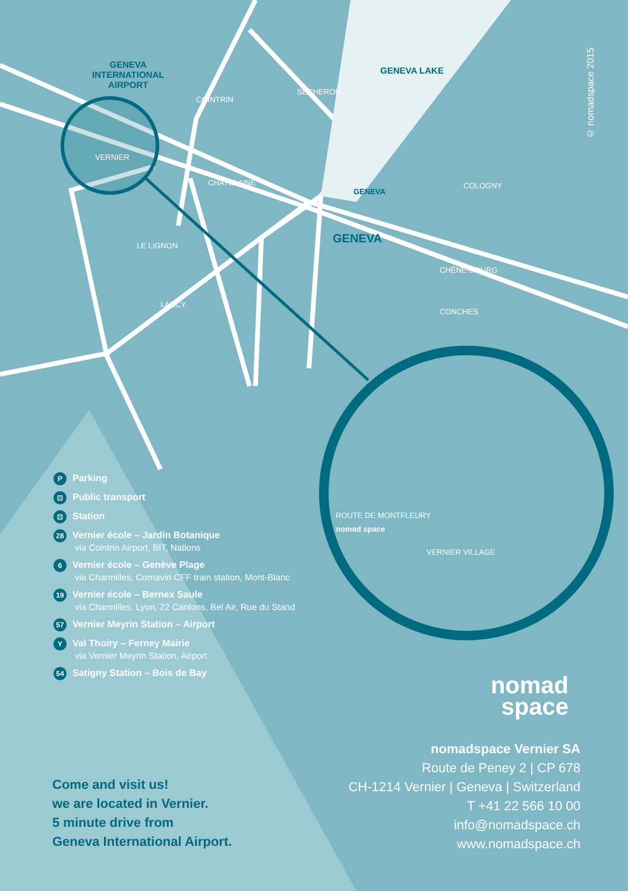© nomadspace 2015
GENEVA
INTERNATIONAL
AIRPORT
GENEVA LAKE
COINTRIN
SÉCHERON
VERNIER
CHATELAINE
GENEVA
COLOGNY
GENEVA
LE LIGNON
CHÊNE-BOURG
LANCY
CONCHES
ROUTE DE MONTFLEURY
nomad space
VERNIER VILLAGE
P Parking
⊡ Public transport
⊡ Station
28 Vernier école – Jardin Botanique
via Cointrin Airport, BIT, Nations
6 Vernier école – Genève Plage
via Charmilles, Cornavin CFF train station, Mont-Blanc
19 Vernier école – Bernex Saule
via Charmilles, Lyon, 22 Cantons, Bel Air, Rue du Stand
57 Vernier Meyrin Station – Airport
Y Val Thoiry – Ferney Mairie
via Vernier Meyrin Station, Airport
54 Satigny Station – Bois de Bay
nomad
space
nomadspace Vernier SA
Route de Peney 2 | CP 678
CH-1214 Vernier | Geneva | Switzerland
T +41 22 566 10 00
info@nomadspace.ch
www.nomadspace.ch
Come and visit us!
we are located in Vernier.
5 minute drive from
Geneva International Airport.